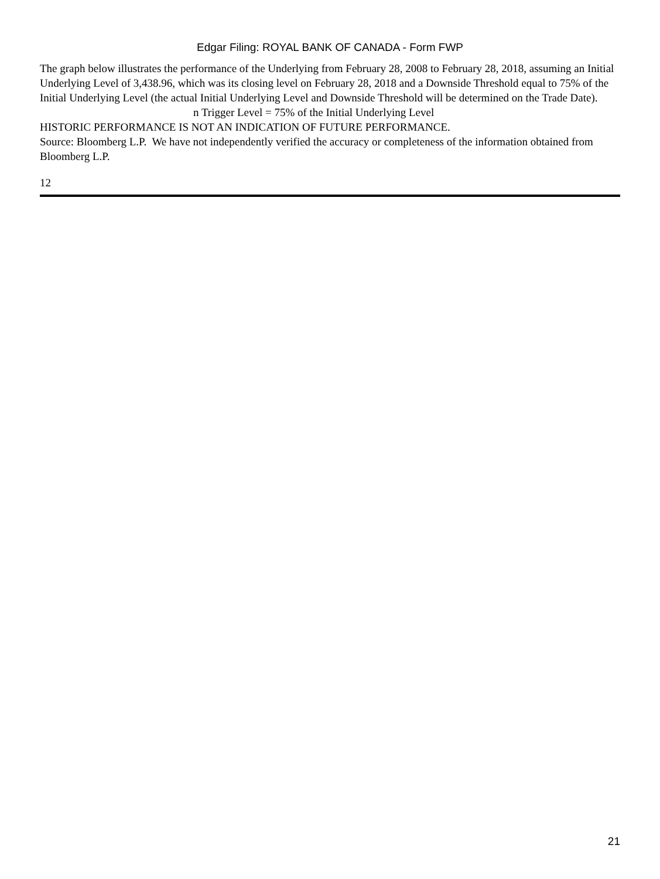Edgar Filing: ROYAL BANK OF CANADA - Form FWP
The graph below illustrates the performance of the Underlying from February 28, 2008 to February 28, 2018, assuming an Initial Underlying Level of 3,438.96, which was its closing level on February 28, 2018 and a Downside Threshold equal to 75% of the Initial Underlying Level (the actual Initial Underlying Level and Downside Threshold will be determined on the Trade Date).
n Trigger Level = 75% of the Initial Underlying Level
HISTORIC PERFORMANCE IS NOT AN INDICATION OF FUTURE PERFORMANCE.
Source: Bloomberg L.P. We have not independently verified the accuracy or completeness of the information obtained from Bloomberg L.P.
12
21